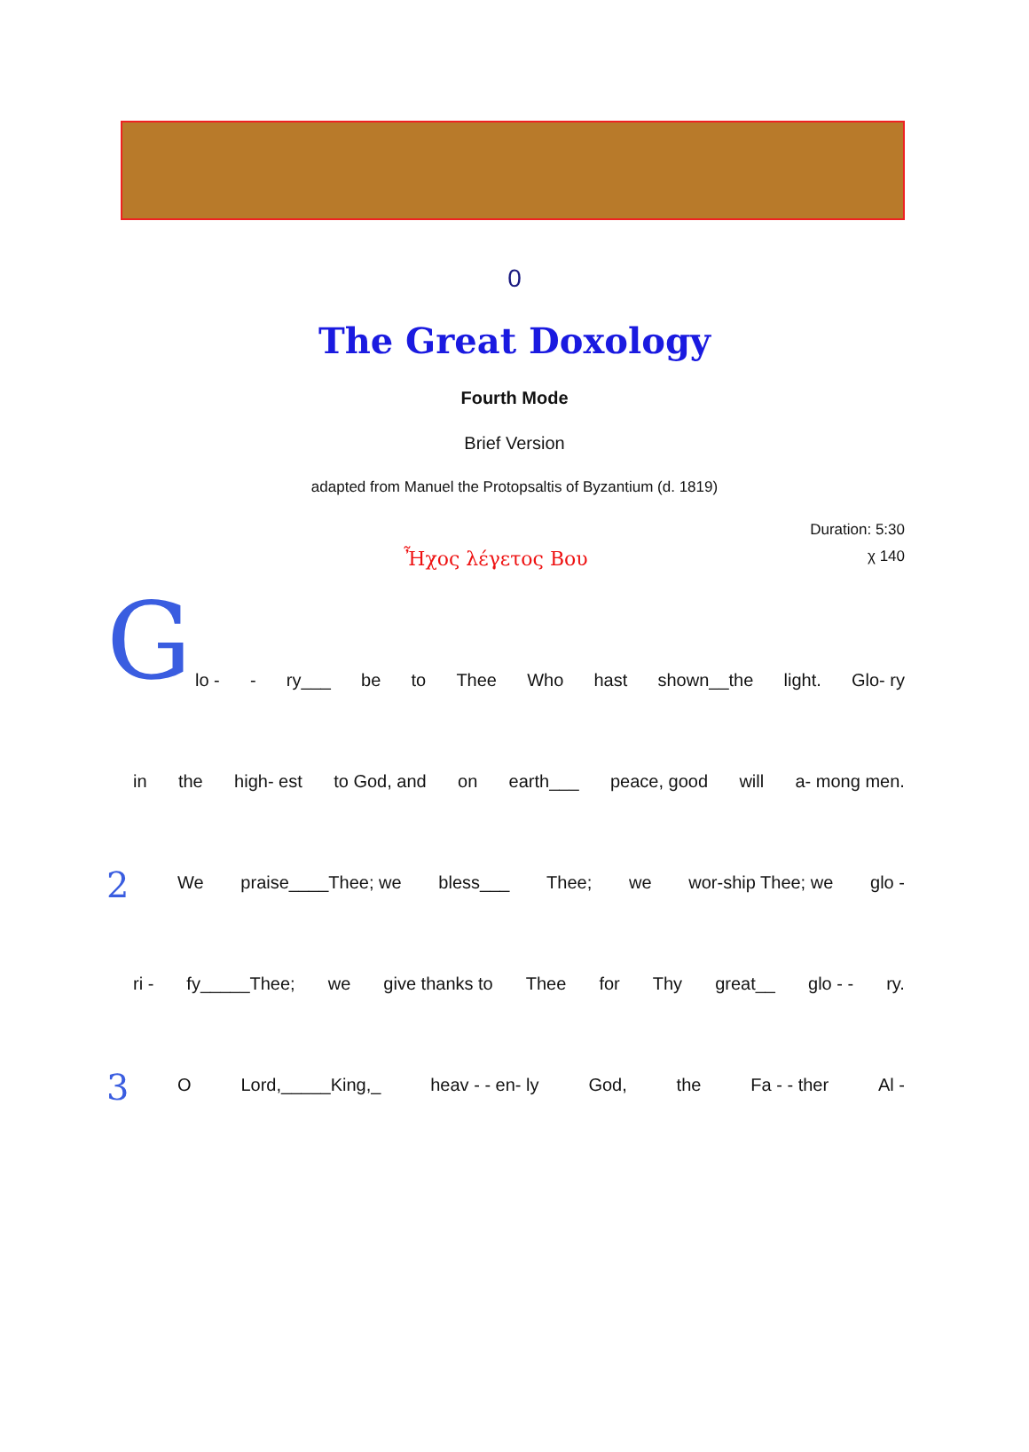0
The Great Doxology
Fourth Mode
Brief Version
adapted from Manuel the Protopsaltis of Byzantium (d. 1819)
Duration: 5:30
Ἦχος λέγετος Βου
χ 140
G
lo - - ry___ be to Thee Who hast shown__the light. Glo- ry
in the high- est to God, and on earth___ peace, good will a- mong men.
2
We praise____Thee; we bless___ Thee; we wor-ship Thee; we glo -
ri - fy_____Thee; we give thanks to Thee for Thy great__ glo - - ry.
3
O Lord,_____King,_ heav - - en- ly God, the Fa - - ther Al -